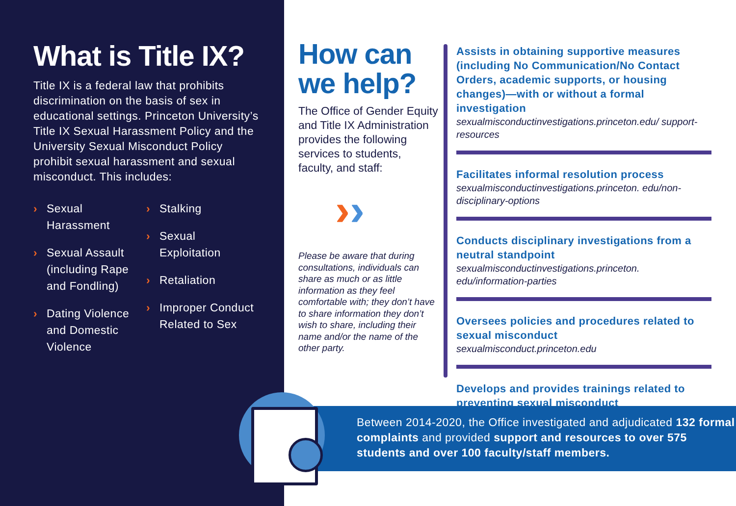What is Title IX?
Title IX is a federal law that prohibits discrimination on the basis of sex in educational settings. Princeton University’s Title IX Sexual Harassment Policy and the University Sexual Misconduct Policy prohibit sexual harassment and sexual misconduct. This includes:
› Sexual
Harassment
› Sexual Assault (including Rape and Fondling)
› Dating Violence and Domestic Violence
› Stalking
› Sexual
Exploitation
› Retaliation
› Improper Conduct Related to Sex
How can we help?
The Office of Gender Equity and Title IX Administration provides the following services to students, faculty, and staff:
››
Please be aware that during consultations, individuals can share as much or as little information as they feel comfortable with; they don’t have to share information they don’t wish to share, including their name and/or the name of the other party.
Assists in obtaining supportive measures (including No Communication/No Contact Orders, academic supports, or housing changes)—with or without a formal investigation
sexualmisconductinvestigations.princeton.edu/ support-resources
Facilitates informal resolution process
sexualmisconductinvestigations.princeton. edu/non-disciplinary-options
Conducts disciplinary investigations from a neutral standpoint
sexualmisconductinvestigations.princeton. edu/information-parties
Oversees policies and procedures related to sexual misconduct
sexualmisconduct.princeton.edu
Develops and provides trainings related to preventing sexual misconduct
Between 2014-2020, the Office investigated and adjudicated 132 formal complaints and provided support and resources to over 575 students and over 100 faculty/staff members.